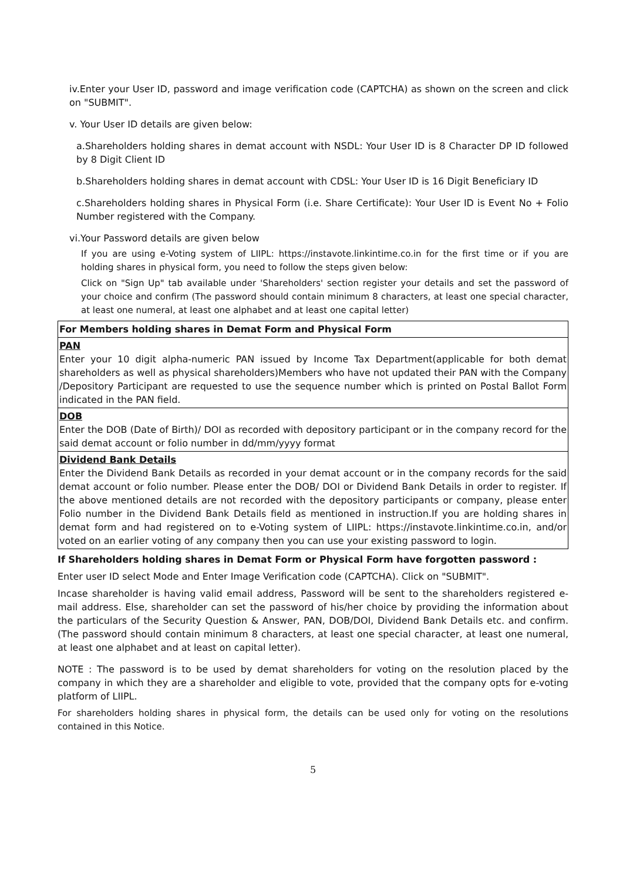iv.Enter your User ID, password and image verification code (CAPTCHA) as shown on the screen and click on "SUBMIT".
v. Your User ID details are given below:
a.Shareholders holding shares in demat account with NSDL: Your User ID is 8 Character DP ID followed by 8 Digit Client ID
b.Shareholders holding shares in demat account with CDSL: Your User ID is 16 Digit Beneficiary ID
c.Shareholders holding shares in Physical Form (i.e. Share Certificate): Your User ID is Event No + Folio Number registered with the Company.
vi.Your Password details are given below
If you are using e-Voting system of LIIPL: https://instavote.linkintime.co.in for the first time or if you are holding shares in physical form, you need to follow the steps given below:
Click on "Sign Up" tab available under 'Shareholders' section register your details and set the password of your choice and confirm (The password should contain minimum 8 characters, at least one special character, at least one numeral, at least one alphabet and at least one capital letter)
| For Members holding shares in Demat Form and Physical Form |
| --- |
| PAN Enter your 10 digit alpha-numeric PAN issued by Income Tax Department(applicable for both demat shareholders as well as physical shareholders)Members who have not updated their PAN with the Company /Depository Participant are requested to use the sequence number which is printed on Postal Ballot Form indicated in the PAN field. |
| DOB Enter the DOB (Date of Birth)/ DOI as recorded with depository participant or in the company record for the said demat account or folio number in dd/mm/yyyy format |
| Dividend Bank Details Enter the Dividend Bank Details as recorded in your demat account or in the company records for the said demat account or folio number. Please enter the DOB/ DOI or Dividend Bank Details in order to register. If the above mentioned details are not recorded with the depository participants or company, please enter Folio number in the Dividend Bank Details field as mentioned in instruction.If you are holding shares in demat form and had registered on to e-Voting system of LIIPL: https://instavote.linkintime.co.in, and/or voted on an earlier voting of any company then you can use your existing password to login. |
If Shareholders holding shares in Demat Form or Physical Form have forgotten password :
Enter user ID select Mode and Enter Image Verification code (CAPTCHA). Click on "SUBMIT".
Incase shareholder is having valid email address, Password will be sent to the shareholders registered e-mail address. Else, shareholder can set the password of his/her choice by providing the information about the particulars of the Security Question & Answer, PAN, DOB/DOI, Dividend Bank Details etc. and confirm. (The password should contain minimum 8 characters, at least one special character, at least one numeral, at least one alphabet and at least on capital letter).
NOTE : The password is to be used by demat shareholders for voting on the resolution placed by the company in which they are a shareholder and eligible to vote, provided that the company opts for e-voting platform of LIIPL.
For shareholders holding shares in physical form, the details can be used only for voting on the resolutions contained in this Notice.
5